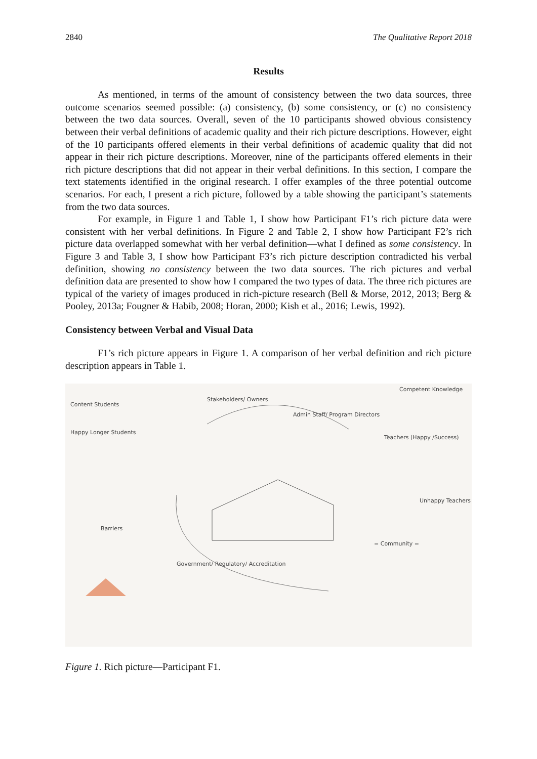2840 The Qualitative Report 2018
Results
As mentioned, in terms of the amount of consistency between the two data sources, three outcome scenarios seemed possible: (a) consistency, (b) some consistency, or (c) no consistency between the two data sources. Overall, seven of the 10 participants showed obvious consistency between their verbal definitions of academic quality and their rich picture descriptions. However, eight of the 10 participants offered elements in their verbal definitions of academic quality that did not appear in their rich picture descriptions. Moreover, nine of the participants offered elements in their rich picture descriptions that did not appear in their verbal definitions. In this section, I compare the text statements identified in the original research. I offer examples of the three potential outcome scenarios. For each, I present a rich picture, followed by a table showing the participant’s statements from the two data sources.
For example, in Figure 1 and Table 1, I show how Participant F1’s rich picture data were consistent with her verbal definitions. In Figure 2 and Table 2, I show how Participant F2’s rich picture data overlapped somewhat with her verbal definition—what I defined as some consistency. In Figure 3 and Table 3, I show how Participant F3’s rich picture description contradicted his verbal definition, showing no consistency between the two data sources. The rich pictures and verbal definition data are presented to show how I compared the two types of data. The three rich pictures are typical of the variety of images produced in rich-picture research (Bell & Morse, 2012, 2013; Berg & Pooley, 2013a; Fougner & Habib, 2008; Horan, 2000; Kish et al., 2016; Lewis, 1992).
Consistency between Verbal and Visual Data
F1’s rich picture appears in Figure 1. A comparison of her verbal definition and rich picture description appears in Table 1.
Content Students
Stakeholders/ Owners
Admin Staff/ Program Directors
Competent Knowledge
Happy Longer Students
Teachers (Happy /Success)
Barriers
Unhappy Teachers
= Community =
Government/ Regulatory/ Accreditation
Figure 1. Rich picture—Participant F1.